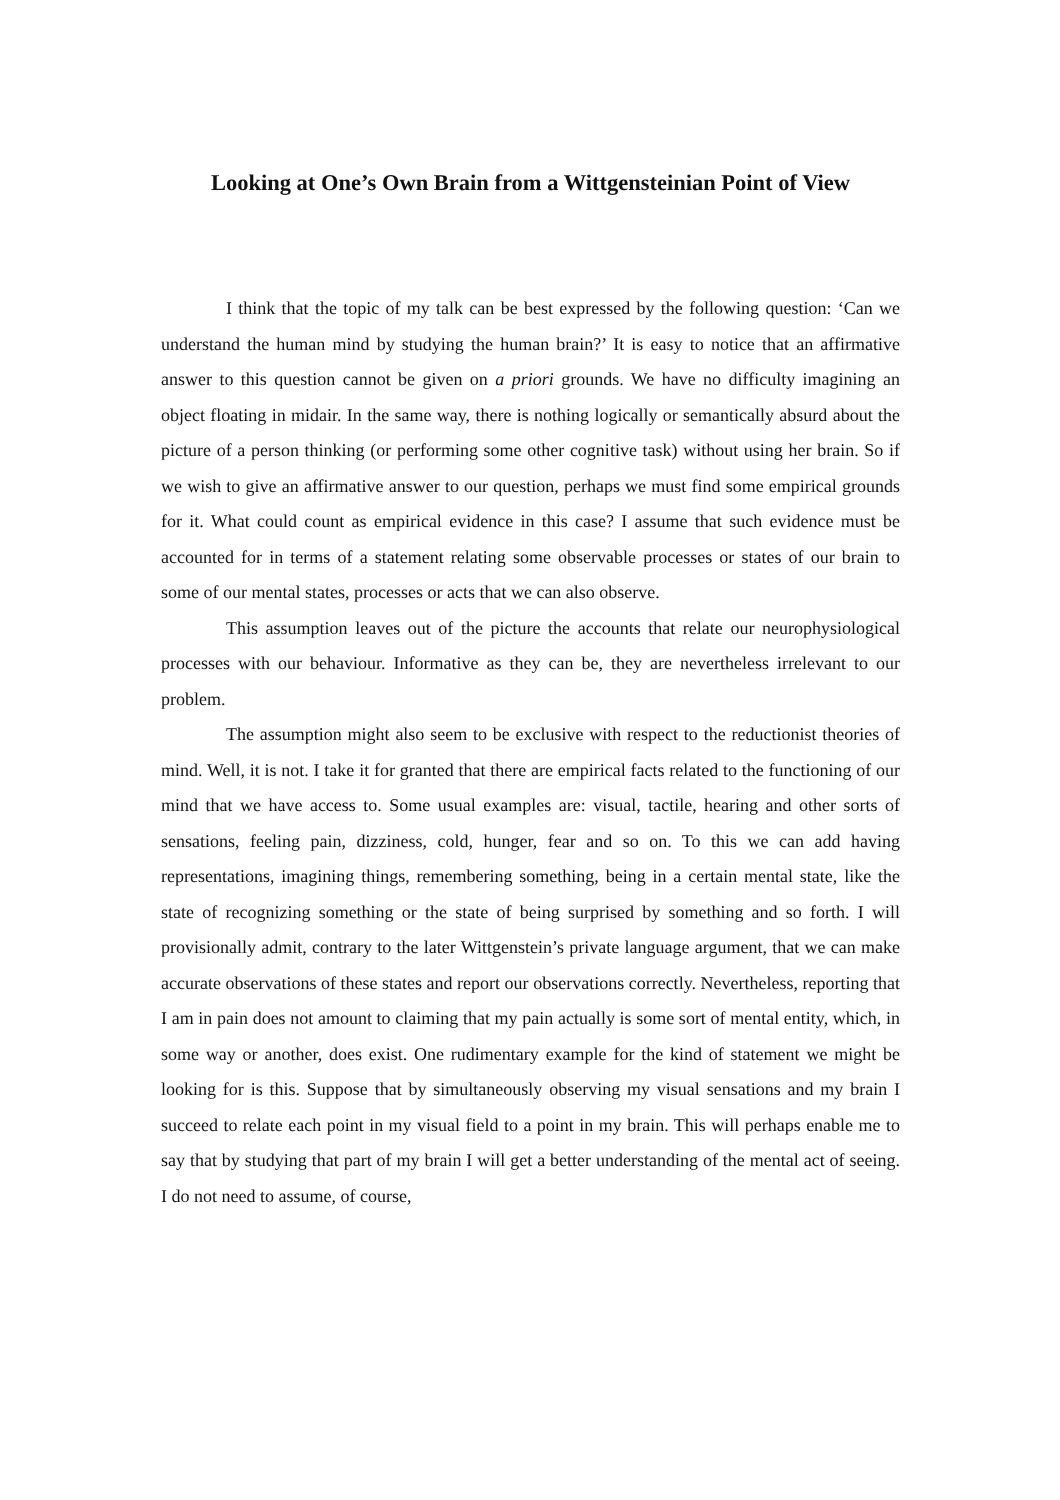Looking at One’s Own Brain from a Wittgensteinian Point of View
I think that the topic of my talk can be best expressed by the following question: ‘Can we understand the human mind by studying the human brain?’ It is easy to notice that an affirmative answer to this question cannot be given on a priori grounds. We have no difficulty imagining an object floating in midair. In the same way, there is nothing logically or semantically absurd about the picture of a person thinking (or performing some other cognitive task) without using her brain. So if we wish to give an affirmative answer to our question, perhaps we must find some empirical grounds for it. What could count as empirical evidence in this case? I assume that such evidence must be accounted for in terms of a statement relating some observable processes or states of our brain to some of our mental states, processes or acts that we can also observe.
This assumption leaves out of the picture the accounts that relate our neurophysiological processes with our behaviour. Informative as they can be, they are nevertheless irrelevant to our problem.
The assumption might also seem to be exclusive with respect to the reductionist theories of mind. Well, it is not. I take it for granted that there are empirical facts related to the functioning of our mind that we have access to. Some usual examples are: visual, tactile, hearing and other sorts of sensations, feeling pain, dizziness, cold, hunger, fear and so on. To this we can add having representations, imagining things, remembering something, being in a certain mental state, like the state of recognizing something or the state of being surprised by something and so forth. I will provisionally admit, contrary to the later Wittgenstein’s private language argument, that we can make accurate observations of these states and report our observations correctly. Nevertheless, reporting that I am in pain does not amount to claiming that my pain actually is some sort of mental entity, which, in some way or another, does exist. One rudimentary example for the kind of statement we might be looking for is this. Suppose that by simultaneously observing my visual sensations and my brain I succeed to relate each point in my visual field to a point in my brain. This will perhaps enable me to say that by studying that part of my brain I will get a better understanding of the mental act of seeing. I do not need to assume, of course,